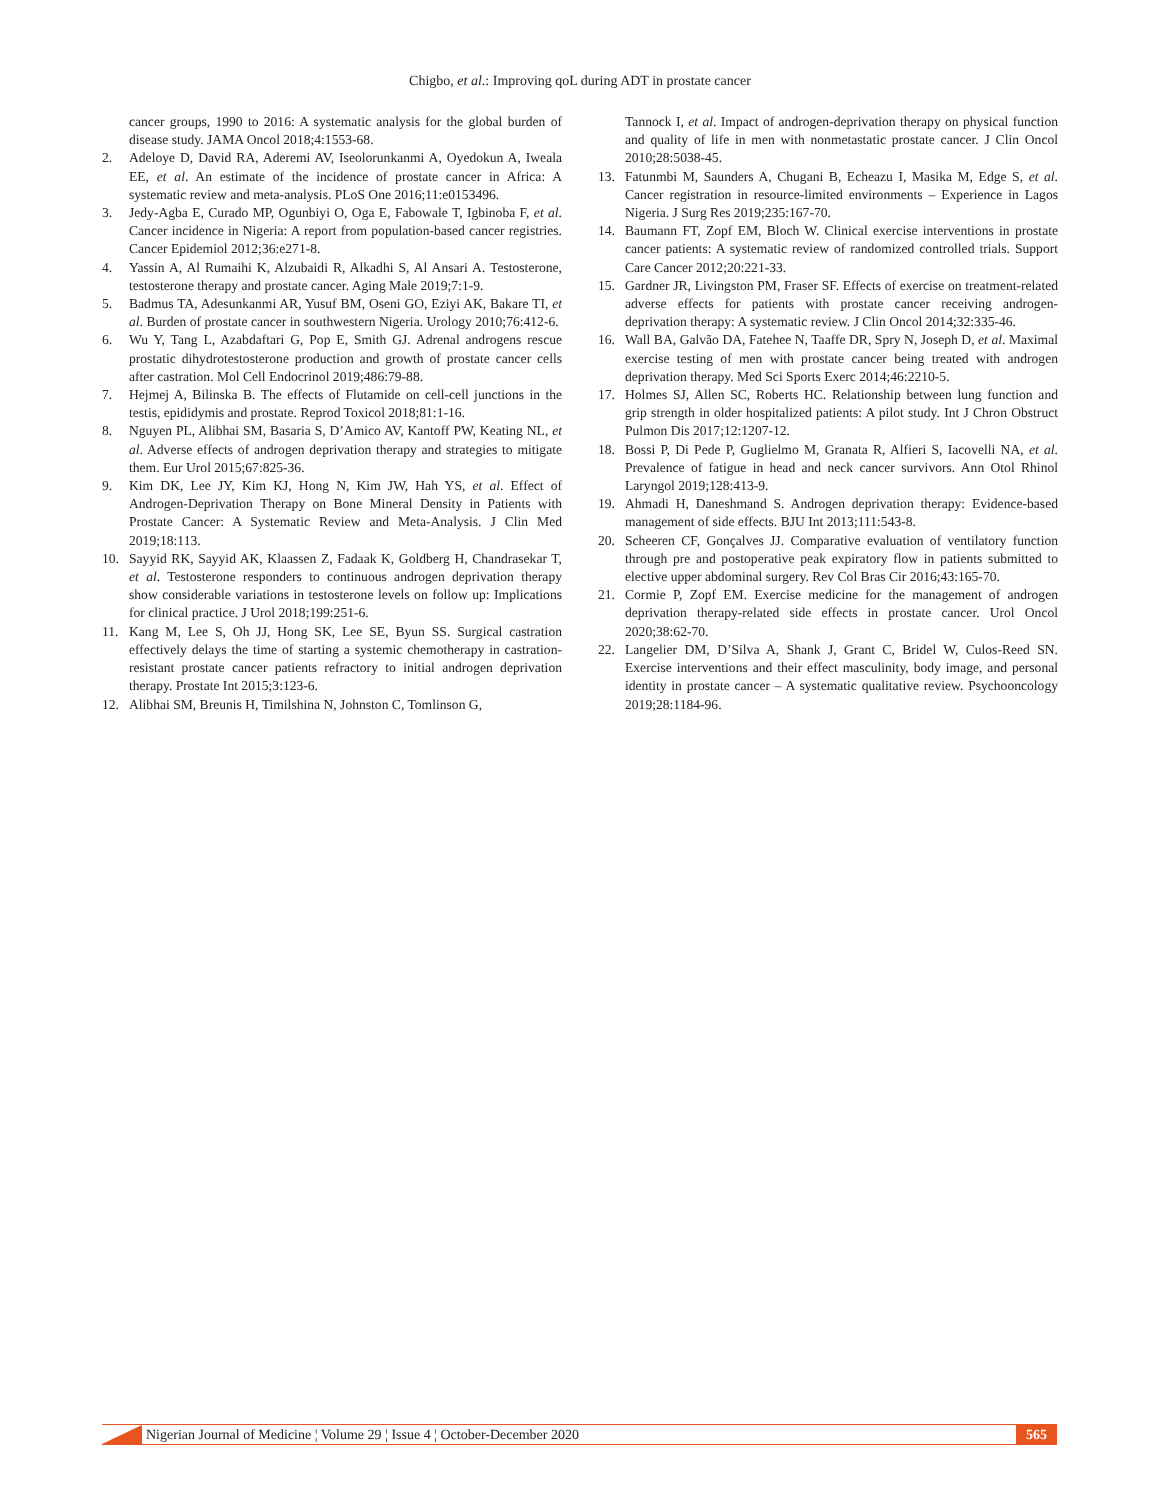Chigbo, et al.: Improving qoL during ADT in prostate cancer
cancer groups, 1990 to 2016: A systematic analysis for the global burden of disease study. JAMA Oncol 2018;4:1553-68.
2. Adeloye D, David RA, Aderemi AV, Iseolorunkanmi A, Oyedokun A, Iweala EE, et al. An estimate of the incidence of prostate cancer in Africa: A systematic review and meta-analysis. PLoS One 2016;11:e0153496.
3. Jedy-Agba E, Curado MP, Ogunbiyi O, Oga E, Fabowale T, Igbinoba F, et al. Cancer incidence in Nigeria: A report from population-based cancer registries. Cancer Epidemiol 2012;36:e271-8.
4. Yassin A, Al Rumaihi K, Alzubaidi R, Alkadhi S, Al Ansari A. Testosterone, testosterone therapy and prostate cancer. Aging Male 2019;7:1-9.
5. Badmus TA, Adesunkanmi AR, Yusuf BM, Oseni GO, Eziyi AK, Bakare TI, et al. Burden of prostate cancer in southwestern Nigeria. Urology 2010;76:412-6.
6. Wu Y, Tang L, Azabdaftari G, Pop E, Smith GJ. Adrenal androgens rescue prostatic dihydrotestosterone production and growth of prostate cancer cells after castration. Mol Cell Endocrinol 2019;486:79-88.
7. Hejmej A, Bilinska B. The effects of Flutamide on cell-cell junctions in the testis, epididymis and prostate. Reprod Toxicol 2018;81:1-16.
8. Nguyen PL, Alibhai SM, Basaria S, D’Amico AV, Kantoff PW, Keating NL, et al. Adverse effects of androgen deprivation therapy and strategies to mitigate them. Eur Urol 2015;67:825-36.
9. Kim DK, Lee JY, Kim KJ, Hong N, Kim JW, Hah YS, et al. Effect of Androgen-Deprivation Therapy on Bone Mineral Density in Patients with Prostate Cancer: A Systematic Review and Meta-Analysis. J Clin Med 2019;18:113.
10. Sayyid RK, Sayyid AK, Klaassen Z, Fadaak K, Goldberg H, Chandrasekar T, et al. Testosterone responders to continuous androgen deprivation therapy show considerable variations in testosterone levels on follow up: Implications for clinical practice. J Urol 2018;199:251-6.
11. Kang M, Lee S, Oh JJ, Hong SK, Lee SE, Byun SS. Surgical castration effectively delays the time of starting a systemic chemotherapy in castration-resistant prostate cancer patients refractory to initial androgen deprivation therapy. Prostate Int 2015;3:123-6.
12. Alibhai SM, Breunis H, Timilshina N, Johnston C, Tomlinson G,
Tannock I, et al. Impact of androgen-deprivation therapy on physical function and quality of life in men with nonmetastatic prostate cancer. J Clin Oncol 2010;28:5038-45.
13. Fatunmbi M, Saunders A, Chugani B, Echeazu I, Masika M, Edge S, et al. Cancer registration in resource-limited environments – Experience in Lagos Nigeria. J Surg Res 2019;235:167-70.
14. Baumann FT, Zopf EM, Bloch W. Clinical exercise interventions in prostate cancer patients: A systematic review of randomized controlled trials. Support Care Cancer 2012;20:221-33.
15. Gardner JR, Livingston PM, Fraser SF. Effects of exercise on treatment-related adverse effects for patients with prostate cancer receiving androgen-deprivation therapy: A systematic review. J Clin Oncol 2014;32:335-46.
16. Wall BA, Galvão DA, Fatehee N, Taaffe DR, Spry N, Joseph D, et al. Maximal exercise testing of men with prostate cancer being treated with androgen deprivation therapy. Med Sci Sports Exerc 2014;46:2210-5.
17. Holmes SJ, Allen SC, Roberts HC. Relationship between lung function and grip strength in older hospitalized patients: A pilot study. Int J Chron Obstruct Pulmon Dis 2017;12:1207-12.
18. Bossi P, Di Pede P, Guglielmo M, Granata R, Alfieri S, Iacovelli NA, et al. Prevalence of fatigue in head and neck cancer survivors. Ann Otol Rhinol Laryngol 2019;128:413-9.
19. Ahmadi H, Daneshmand S. Androgen deprivation therapy: Evidence-based management of side effects. BJU Int 2013;111:543-8.
20. Scheeren CF, Gonçalves JJ. Comparative evaluation of ventilatory function through pre and postoperative peak expiratory flow in patients submitted to elective upper abdominal surgery. Rev Col Bras Cir 2016;43:165-70.
21. Cormie P, Zopf EM. Exercise medicine for the management of androgen deprivation therapy-related side effects in prostate cancer. Urol Oncol 2020;38:62-70.
22. Langelier DM, D’Silva A, Shank J, Grant C, Bridel W, Culos-Reed SN. Exercise interventions and their effect masculinity, body image, and personal identity in prostate cancer – A systematic qualitative review. Psychooncology 2019;28:1184-96.
Nigerian Journal of Medicine ¦ Volume 29 ¦ Issue 4 ¦ October-December 2020 565